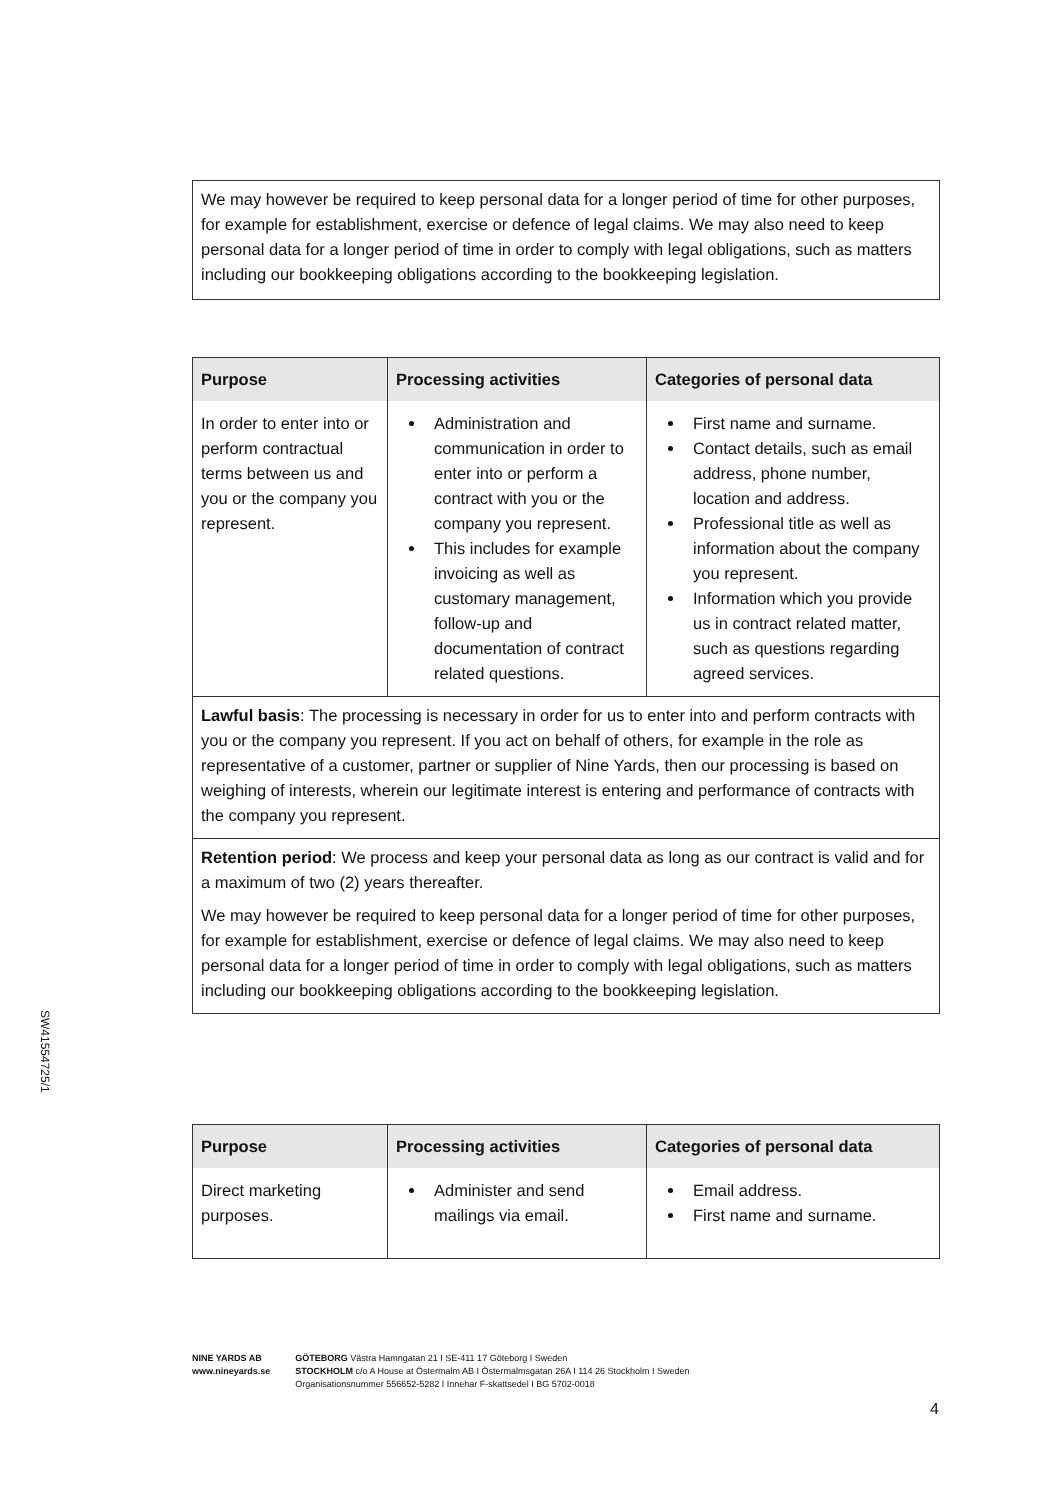We may however be required to keep personal data for a longer period of time for other purposes, for example for establishment, exercise or defence of legal claims. We may also need to keep personal data for a longer period of time in order to comply with legal obligations, such as matters including our bookkeeping obligations according to the bookkeeping legislation.
| Purpose | Processing activities | Categories of personal data |
| --- | --- | --- |
| In order to enter into or perform contractual terms between us and you or the company you represent. | Administration and communication in order to enter into or perform a contract with you or the company you represent. This includes for example invoicing as well as customary management, follow-up and documentation of contract related questions. | First name and surname. Contact details, such as email address, phone number, location and address. Professional title as well as information about the company you represent. Information which you provide us in contract related matter, such as questions regarding agreed services. |
Lawful basis: The processing is necessary in order for us to enter into and perform contracts with you or the company you represent. If you act on behalf of others, for example in the role as representative of a customer, partner or supplier of Nine Yards, then our processing is based on weighing of interests, wherein our legitimate interest is entering and performance of contracts with the company you represent.
Retention period: We process and keep your personal data as long as our contract is valid and for a maximum of two (2) years thereafter.
We may however be required to keep personal data for a longer period of time for other purposes, for example for establishment, exercise or defence of legal claims. We may also need to keep personal data for a longer period of time in order to comply with legal obligations, such as matters including our bookkeeping obligations according to the bookkeeping legislation.
| Purpose | Processing activities | Categories of personal data |
| --- | --- | --- |
| Direct marketing purposes. | Administer and send mailings via email. | Email address. First name and surname. |
SW41554725/1
NINE YARDS AB
www.nineyards.se
GÖTEBORG Västra Hamngatan 21 I SE-411 17 Göteborg I Sweden
STOCKHOLM c/o A House at Östermalm AB I Östermalmsgatan 26A I 114 26 Stockholm I Sweden
Organisationsnummer 556652-5282 I Innehar F-skattsedel I BG 5702-0018
4